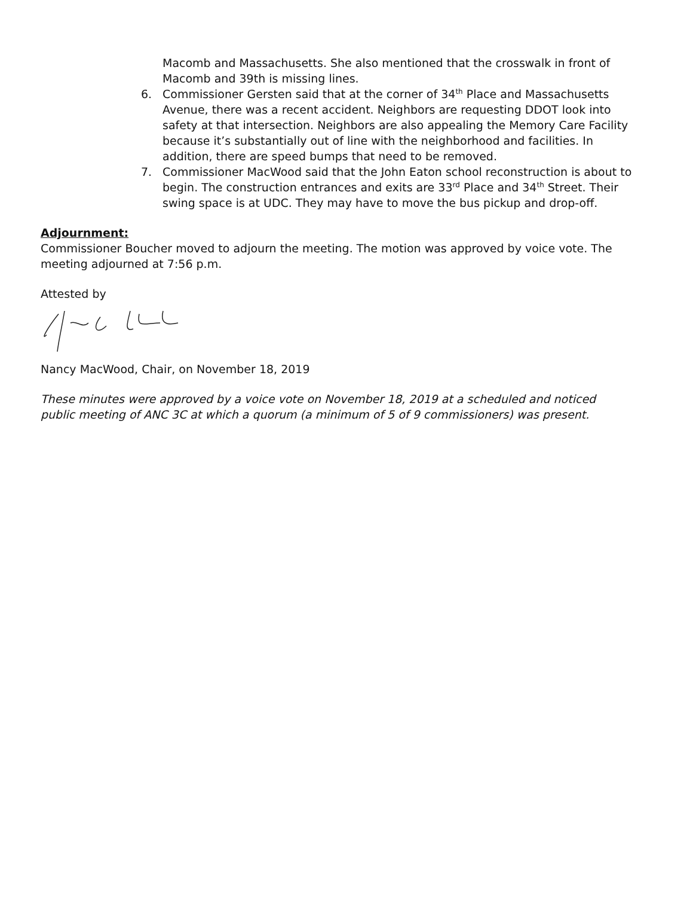Macomb and Massachusetts. She also mentioned that the crosswalk in front of Macomb and 39th is missing lines.
6. Commissioner Gersten said that at the corner of 34<sup>th</sup> Place and Massachusetts Avenue, there was a recent accident. Neighbors are requesting DDOT look into safety at that intersection. Neighbors are also appealing the Memory Care Facility because it’s substantially out of line with the neighborhood and facilities. In addition, there are speed bumps that need to be removed.
7. Commissioner MacWood said that the John Eaton school reconstruction is about to begin. The construction entrances and exits are 33<sup>rd</sup> Place and 34<sup>th</sup> Street. Their swing space is at UDC. They may have to move the bus pickup and drop-off.
Adjournment:
Commissioner Boucher moved to adjourn the meeting. The motion was approved by voice vote. The meeting adjourned at 7:56 p.m.
Attested by
Nancy MacWood, Chair, on November 18, 2019
These minutes were approved by a voice vote on November 18, 2019 at a scheduled and noticed public meeting of ANC 3C at which a quorum (a minimum of 5 of 9 commissioners) was present.